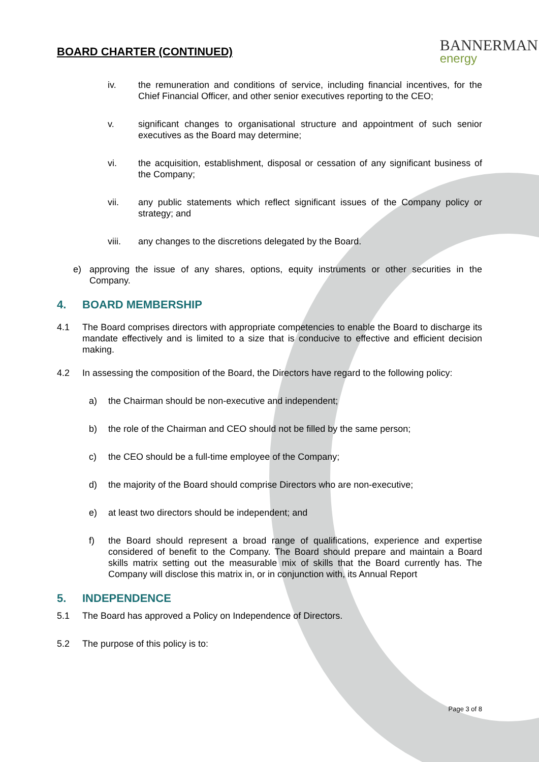BOARD CHARTER (CONTINUED)
BANNERMAN
energy
iv. the remuneration and conditions of service, including financial incentives, for the Chief Financial Officer, and other senior executives reporting to the CEO;
v. significant changes to organisational structure and appointment of such senior executives as the Board may determine;
vi. the acquisition, establishment, disposal or cessation of any significant business of the Company;
vii. any public statements which reflect significant issues of the Company policy or strategy; and
viii. any changes to the discretions delegated by the Board.
e) approving the issue of any shares, options, equity instruments or other securities in the Company.
4. BOARD MEMBERSHIP
4.1 The Board comprises directors with appropriate competencies to enable the Board to discharge its mandate effectively and is limited to a size that is conducive to effective and efficient decision making.
4.2 In assessing the composition of the Board, the Directors have regard to the following policy:
a) the Chairman should be non-executive and independent;
b) the role of the Chairman and CEO should not be filled by the same person;
c) the CEO should be a full-time employee of the Company;
d) the majority of the Board should comprise Directors who are non-executive;
e) at least two directors should be independent; and
f) the Board should represent a broad range of qualifications, experience and expertise considered of benefit to the Company. The Board should prepare and maintain a Board skills matrix setting out the measurable mix of skills that the Board currently has. The Company will disclose this matrix in, or in conjunction with, its Annual Report
5. INDEPENDENCE
5.1 The Board has approved a Policy on Independence of Directors.
5.2 The purpose of this policy is to:
Page 3 of 8